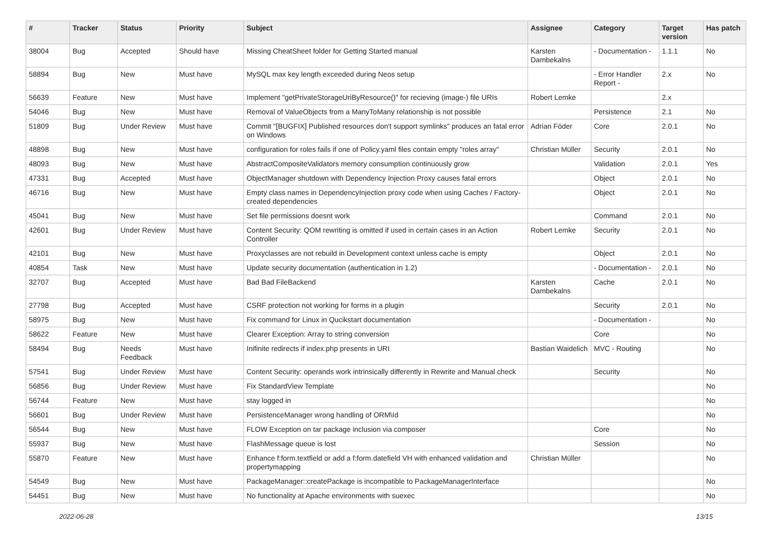| # | Tracker | Status | Priority | Subject | Assignee | Category | Target version | Has patch |
| --- | --- | --- | --- | --- | --- | --- | --- | --- |
| 38004 | Bug | Accepted | Should have | Missing CheatSheet folder for Getting Started manual | Karsten Dambekalns | - Documentation - | 1.1.1 | No |
| 58894 | Bug | New | Must have | MySQL max key length exceeded during Neos setup | | - Error Handler Report - | 2.x | No |
| 56639 | Feature | New | Must have | Implement "getPrivateStorageUriByResource()" for recieving (image-) file URIs | Robert Lemke | | 2.x | |
| 54046 | Bug | New | Must have | Removal of ValueObjects from a ManyToMany relationship is not possible | | Persistence | 2.1 | No |
| 51809 | Bug | Under Review | Must have | Commit "[BUGFIX] Published resources don't support symlinks" produces an fatal error on Windows | Adrian Föder | Core | 2.0.1 | No |
| 48898 | Bug | New | Must have | configuration for roles fails if one of Policy.yaml files contain empty "roles array" | Christian Müller | Security | 2.0.1 | No |
| 48093 | Bug | New | Must have | AbstractCompositeValidators memory consumption continuously grow | | Validation | 2.0.1 | Yes |
| 47331 | Bug | Accepted | Must have | ObjectManager shutdown with Dependency Injection Proxy causes fatal errors | | Object | 2.0.1 | No |
| 46716 | Bug | New | Must have | Empty class names in DependencyInjection proxy code when using Caches / Factory-created dependencies | | Object | 2.0.1 | No |
| 45041 | Bug | New | Must have | Set file permissions doesnt work | | Command | 2.0.1 | No |
| 42601 | Bug | Under Review | Must have | Content Security: QOM rewriting is omitted if used in certain cases in an Action Controller | Robert Lemke | Security | 2.0.1 | No |
| 42101 | Bug | New | Must have | Proxyclasses are not rebuild in Development context unless cache is empty | | Object | 2.0.1 | No |
| 40854 | Task | New | Must have | Update security documentation (authentication in 1.2) | | - Documentation - | 2.0.1 | No |
| 32707 | Bug | Accepted | Must have | Bad Bad FileBackend | Karsten Dambekalns | Cache | 2.0.1 | No |
| 27798 | Bug | Accepted | Must have | CSRF protection not working for forms in a plugin | | Security | 2.0.1 | No |
| 58975 | Bug | New | Must have | Fix command for Linux in Qucikstart documentation | | - Documentation - | | No |
| 58622 | Feature | New | Must have | Clearer Exception: Array to string conversion | | Core | | No |
| 58494 | Bug | Needs Feedback | Must have | Inifinite redirects if index.php presents in URI | Bastian Waidelich | MVC - Routing | | No |
| 57541 | Bug | Under Review | Must have | Content Security: operands work intrinsically differently in Rewrite and Manual check | | Security | | No |
| 56856 | Bug | Under Review | Must have | Fix StandardView Template | | | | No |
| 56744 | Feature | New | Must have | stay logged in | | | | No |
| 56601 | Bug | Under Review | Must have | PersistenceManager wrong handling of ORM\Id | | | | No |
| 56544 | Bug | New | Must have | FLOW Exception on tar package inclusion via composer | | Core | | No |
| 55937 | Bug | New | Must have | FlashMessage queue is lost | | Session | | No |
| 55870 | Feature | New | Must have | Enhance f:form.textfield or add a f:form.datefield VH with enhanced validation and propertymapping | Christian Müller | | | No |
| 54549 | Bug | New | Must have | PackageManager::createPackage is incompatible to PackageManagerInterface | | | | No |
| 54451 | Bug | New | Must have | No functionality at Apache environments with suexec | | | | No |
2022-06-28 13/15